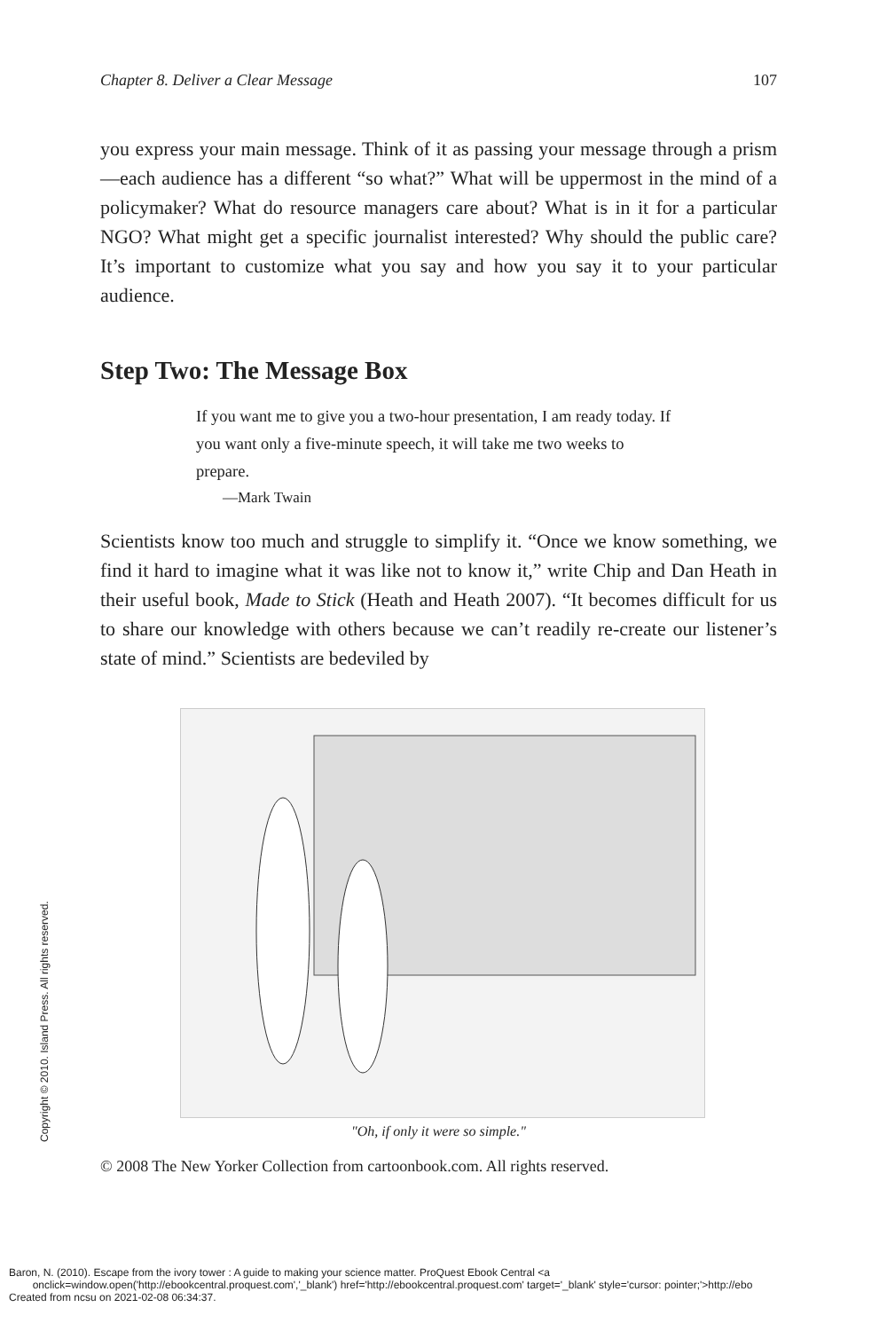Chapter 8. Deliver a Clear Message 107
you express your main message. Think of it as passing your message through a prism—each audience has a different “so what?” What will be uppermost in the mind of a policymaker? What do resource managers care about? What is in it for a particular NGO? What might get a specific journalist interested? Why should the public care? It’s important to customize what you say and how you say it to your particular audience.
Step Two: The Message Box
If you want me to give you a two-hour presentation, I am ready today. If you want only a five-minute speech, it will take me two weeks to prepare.
—Mark Twain
Scientists know too much and struggle to simplify it. “Once we know something, we find it hard to imagine what it was like not to know it,” write Chip and Dan Heath in their useful book, Made to Stick (Heath and Heath 2007). “It becomes difficult for us to share our knowledge with others because we can’t readily re-create our listener’s state of mind.” Scientists are bedeviled by
"Oh, if only it were so simple."
© 2008 The New Yorker Collection from cartoonbook.com. All rights reserved.
Copyright © 2010. Island Press. All rights reserved.
Baron, N. (2010). Escape from the ivory tower : A guide to making your science matter. ProQuest Ebook Central <a
onclick=window.open('http://ebookcentral.proquest.com','_blank') href='http://ebookcentral.proquest.com' target='_blank' style='cursor: pointer;'>http://ebo
Created from ncsu on 2021-02-08 06:34:37.